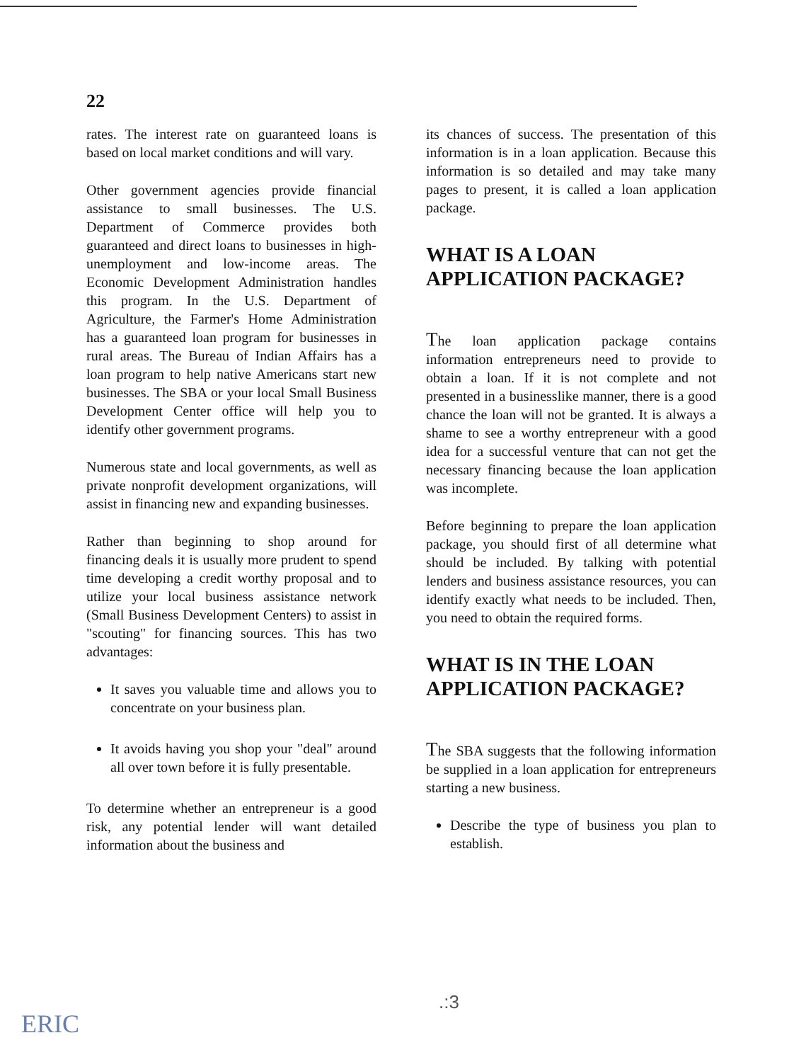22
rates. The interest rate on guaranteed loans is based on local market conditions and will vary.
Other government agencies provide financial assistance to small businesses. The U.S. Department of Commerce provides both guaranteed and direct loans to businesses in high-unemployment and low-income areas. The Economic Development Administration handles this program. In the U.S. Department of Agriculture, the Farmer's Home Administration has a guaranteed loan program for businesses in rural areas. The Bureau of Indian Affairs has a loan program to help native Americans start new businesses. The SBA or your local Small Business Development Center office will help you to identify other government programs.
Numerous state and local governments, as well as private nonprofit development organizations, will assist in financing new and expanding businesses.
Rather than beginning to shop around for financing deals it is usually more prudent to spend time developing a credit worthy proposal and to utilize your local business assistance network (Small Business Development Centers) to assist in "scouting" for financing sources. This has two advantages:
It saves you valuable time and allows you to concentrate on your business plan.
It avoids having you shop your "deal" around all over town before it is fully presentable.
To determine whether an entrepreneur is a good risk, any potential lender will want detailed information about the business and
its chances of success. The presentation of this information is in a loan application. Because this information is so detailed and may take many pages to present, it is called a loan application package.
WHAT IS A LOAN
APPLICATION PACKAGE?
The loan application package contains information entrepreneurs need to provide to obtain a loan. If it is not complete and not presented in a businesslike manner, there is a good chance the loan will not be granted. It is always a shame to see a worthy entrepreneur with a good idea for a successful venture that can not get the necessary financing because the loan application was incomplete.
Before beginning to prepare the loan application package, you should first of all determine what should be included. By talking with potential lenders and business assistance resources, you can identify exactly what needs to be included. Then, you need to obtain the required forms.
WHAT IS IN THE LOAN
APPLICATION PACKAGE?
The SBA suggests that the following information be supplied in a loan application for entrepreneurs starting a new business.
Describe the type of business you plan to establish.
.:3
ERIC